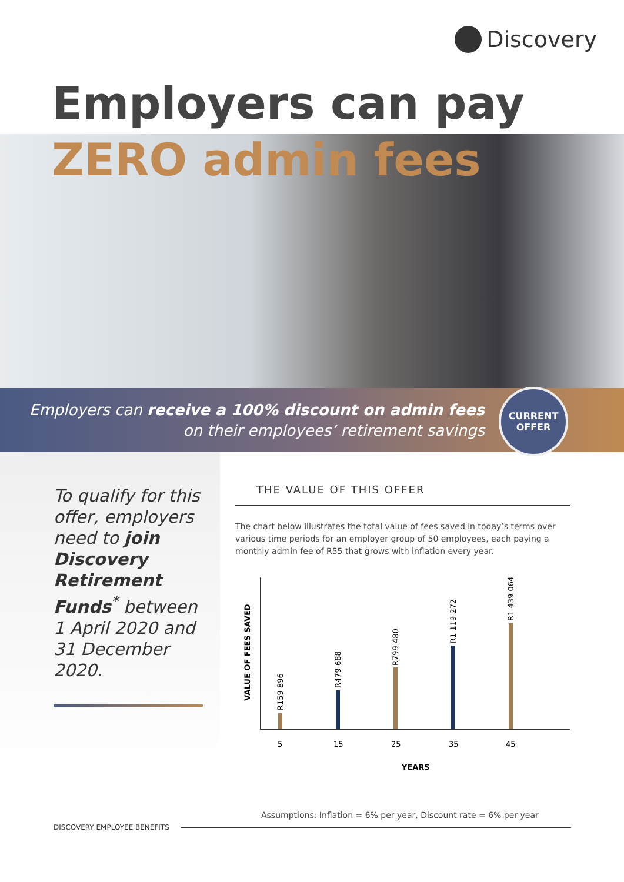Discovery
Employers can pay
ZERO admin fees
Employers can receive a 100% discount on admin fees
on their employees’ retirement savings
CURRENT
OFFER
To qualify for this offer, employers need to join Discovery Retirement Funds<sup>*</sup> between 1 April 2020 and 31 December 2020.
THE VALUE OF THIS OFFER
The chart below illustrates the total value of fees saved in today’s terms over various time periods for an employer group of 50 employees, each paying a monthly admin fee of R55 that grows with inflation every year.
VALUE OF FEES SAVED
R159 896
R479 688
R799 480
R1 119 272
R1 439 064
5 15 25 35 45
YEARS
Assumptions: Inflation = 6% per year, Discount rate = 6% per year
DISCOVERY EMPLOYEE BENEFITS